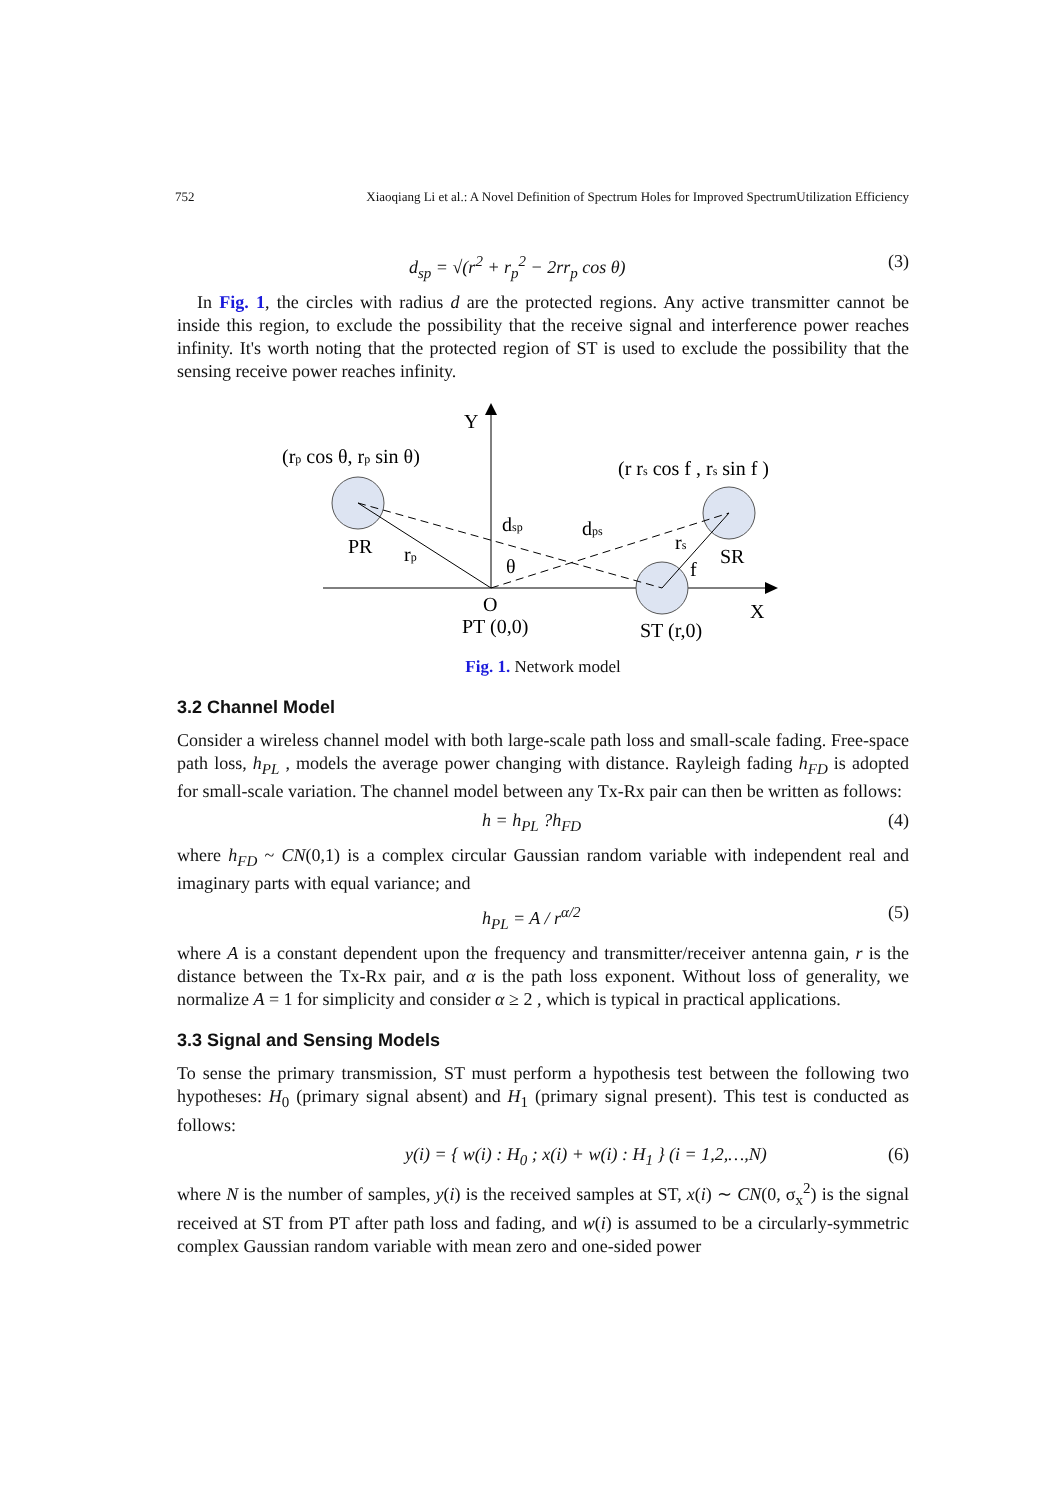752 Xiaoqiang Li et al.: A Novel Definition of Spectrum Holes for Improved SpectrumUtilization Efficiency
d<sub>sp</sub> = √(r<sup>2</sup> + r<sub>p</sub><sup>2</sup> − 2rr<sub>p</sub> cos θ) (3)
In Fig. 1, the circles with radius d are the protected regions. Any active transmitter cannot be inside this region, to exclude the possibility that the receive signal and interference power reaches infinity. It's worth noting that the protected region of ST is used to exclude the possibility that the sensing receive power reaches infinity.
Y
(rp cos θ, rp sin θ)
(r rs cos f , rs sin f )
PR
rp
dsp
dps
rs
SR
θ
f
O
X
PT (0,0)
ST (r,0)
Fig. 1. Network model
3.2 Channel Model
Consider a wireless channel model with both large-scale path loss and small-scale fading. Free-space path loss, h<sub>PL</sub> , models the average power changing with distance. Rayleigh fading h<sub>FD</sub> is adopted for small-scale variation. The channel model between any Tx-Rx pair can then be written as follows:
h = h<sub>PL</sub> ?h<sub>FD</sub> (4)
where h<sub>FD</sub> ~ CN(0,1) is a complex circular Gaussian random variable with independent real and imaginary parts with equal variance; and
h<sub>PL</sub> = A / r<sup>α/2</sup> (5)
where A is a constant dependent upon the frequency and transmitter/receiver antenna gain, r is the distance between the Tx-Rx pair, and α is the path loss exponent. Without loss of generality, we normalize A = 1 for simplicity and consider α ≥ 2 , which is typical in practical applications.
3.3 Signal and Sensing Models
To sense the primary transmission, ST must perform a hypothesis test between the following two hypotheses: H<sub>0</sub> (primary signal absent) and H<sub>1</sub> (primary signal present). This test is conducted as follows:
y(i) = { w(i) : H<sub>0</sub> ; x(i) + w(i) : H<sub>1</sub> } (i = 1,2,…,N) (6)
where N is the number of samples, y(i) is the received samples at ST, x(i) ∼ CN(0, σ<sub>x</sub><sup>2</sup>) is the signal received at ST from PT after path loss and fading, and w(i) is assumed to be a circularly-symmetric complex Gaussian random variable with mean zero and one-sided power